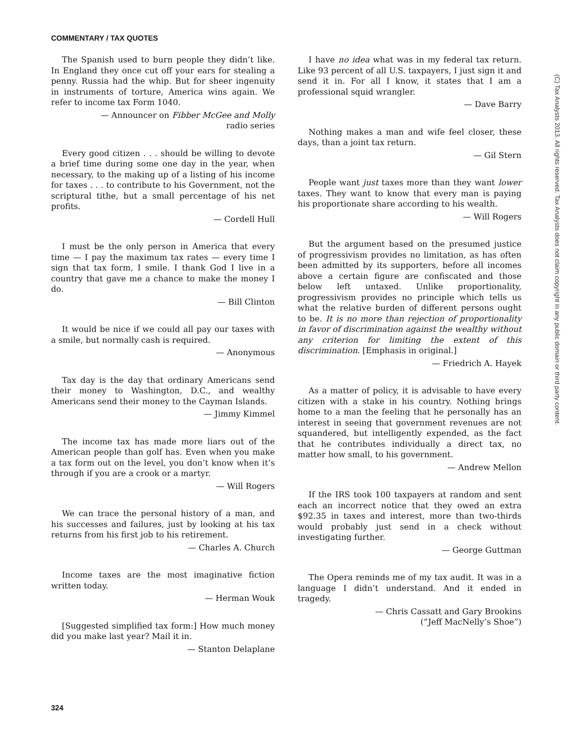COMMENTARY / TAX QUOTES
The Spanish used to burn people they didn’t like. In England they once cut off your ears for stealing a penny. Russia had the whip. But for sheer ingenuity in instruments of torture, America wins again. We refer to income tax Form 1040.
— Announcer on Fibber McGee and Molly
radio series
Every good citizen . . . should be willing to devote a brief time during some one day in the year, when necessary, to the making up of a listing of his income for taxes . . . to contribute to his Government, not the scriptural tithe, but a small percentage of his net profits.
— Cordell Hull
I must be the only person in America that every time — I pay the maximum tax rates — every time I sign that tax form, I smile. I thank God I live in a country that gave me a chance to make the money I do.
— Bill Clinton
It would be nice if we could all pay our taxes with a smile, but normally cash is required.
— Anonymous
Tax day is the day that ordinary Americans send their money to Washington, D.C., and wealthy Americans send their money to the Cayman Islands.
— Jimmy Kimmel
The income tax has made more liars out of the American people than golf has. Even when you make a tax form out on the level, you don’t know when it’s through if you are a crook or a martyr.
— Will Rogers
We can trace the personal history of a man, and his successes and failures, just by looking at his tax returns from his first job to his retirement.
— Charles A. Church
Income taxes are the most imaginative fiction written today.
— Herman Wouk
[Suggested simplified tax form:] How much money did you make last year? Mail it in.
— Stanton Delaplane
I have no idea what was in my federal tax return. Like 93 percent of all U.S. taxpayers, I just sign it and send it in. For all I know, it states that I am a professional squid wrangler.
— Dave Barry
Nothing makes a man and wife feel closer, these days, than a joint tax return.
— Gil Stern
People want just taxes more than they want lower taxes. They want to know that every man is paying his proportionate share according to his wealth.
— Will Rogers
But the argument based on the presumed justice of progressivism provides no limitation, as has often been admitted by its supporters, before all incomes above a certain figure are confiscated and those below left untaxed. Unlike proportionality, progressivism provides no principle which tells us what the relative burden of different persons ought to be. It is no more than rejection of proportionality in favor of discrimination against the wealthy without any criterion for limiting the extent of this discrimination. [Emphasis in original.]
— Friedrich A. Hayek
As a matter of policy, it is advisable to have every citizen with a stake in his country. Nothing brings home to a man the feeling that he personally has an interest in seeing that government revenues are not squandered, but intelligently expended, as the fact that he contributes individually a direct tax, no matter how small, to his government.
— Andrew Mellon
If the IRS took 100 taxpayers at random and sent each an incorrect notice that they owed an extra $92.35 in taxes and interest, more than two-thirds would probably just send in a check without investigating further.
— George Guttman
The Opera reminds me of my tax audit. It was in a language I didn’t understand. And it ended in tragedy.
— Chris Cassatt and Gary Brookins
(“Jeff MacNelly’s Shoe”)
324
(C) Tax Analysts 2013. All rights reserved. Tax Analysts does not claim copyright in any public domain or third party content.